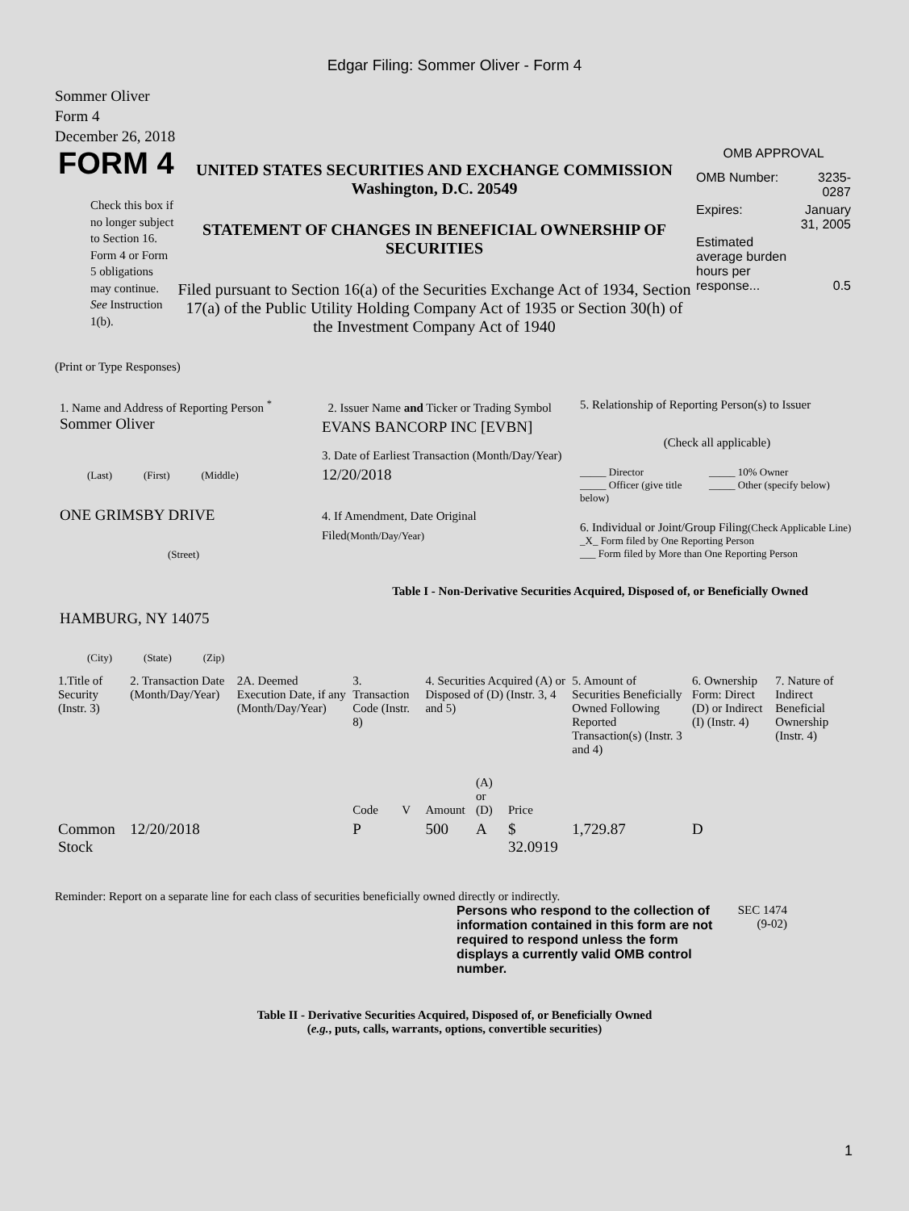Edgar Filing: Sommer Oliver - Form 4
Sommer Oliver
Form 4
December 26, 2018
FORM 4
Check this box if no longer subject to Section 16. Form 4 or Form 5 obligations may continue. See Instruction 1(b).
UNITED STATES SECURITIES AND EXCHANGE COMMISSION
Washington, D.C. 20549
STATEMENT OF CHANGES IN BENEFICIAL OWNERSHIP OF SECURITIES
Filed pursuant to Section 16(a) of the Securities Exchange Act of 1934, Section 17(a) of the Public Utility Holding Company Act of 1935 or Section 30(h) of the Investment Company Act of 1940
OMB APPROVAL
| OMB Number: | 3235-0287 |
| Expires: | January 31, 2005 |
| Estimated average burden hours per response... | 0.5 |
(Print or Type Responses)
1. Name and Address of Reporting Person <sup>*</sup>
Sommer Oliver
(Last) (First) (Middle)
ONE GRIMSBY DRIVE
(Street)
HAMBURG, NY 14075
(City) (State) (Zip)
2. Issuer Name and Ticker or Trading Symbol
EVANS BANCORP INC [EVBN]
3. Date of Earliest Transaction (Month/Day/Year)
12/20/2018
4. If Amendment, Date Original Filed(Month/Day/Year)
5. Relationship of Reporting Person(s) to Issuer
(Check all applicable)
_____ Director
_____ Officer (give title below)
_____ 10% Owner
_____ Other (specify below)
6. Individual or Joint/Group Filing(Check Applicable Line)
_X_ Form filed by One Reporting Person
___ Form filed by More than One Reporting Person
Table I - Non-Derivative Securities Acquired, Disposed of, or Beneficially Owned
| 1.Title of Security (Instr. 3) | 2. Transaction Date (Month/Day/Year) | 2A. Deemed Execution Date, if any (Month/Day/Year) | 3. Transaction Code (Instr. 8) | | 4. Securities Acquired (A) or Disposed of (D) (Instr. 3, 4 and 5) | | | 5. Amount of Securities Beneficially Owned Following Reported Transaction(s) (Instr. 3 and 4) | 6. Ownership Form: Direct (D) or Indirect (I) (Instr. 4) | 7. Nature of Indirect Beneficial Ownership (Instr. 4) |
| --- | --- | --- | --- | --- | --- | --- | --- | --- | --- | --- |
| | | | Code | V | Amount | (A) or (D) | Price | | | |
| Common Stock | 12/20/2018 | | P | | 500 | A | $ 32.0919 | 1,729.87 | D | |
Reminder: Report on a separate line for each class of securities beneficially owned directly or indirectly.
Persons who respond to the collection of information contained in this form are not required to respond unless the form displays a currently valid OMB control number.
SEC 1474 (9-02)
Table II - Derivative Securities Acquired, Disposed of, or Beneficially Owned
(e.g., puts, calls, warrants, options, convertible securities)
1